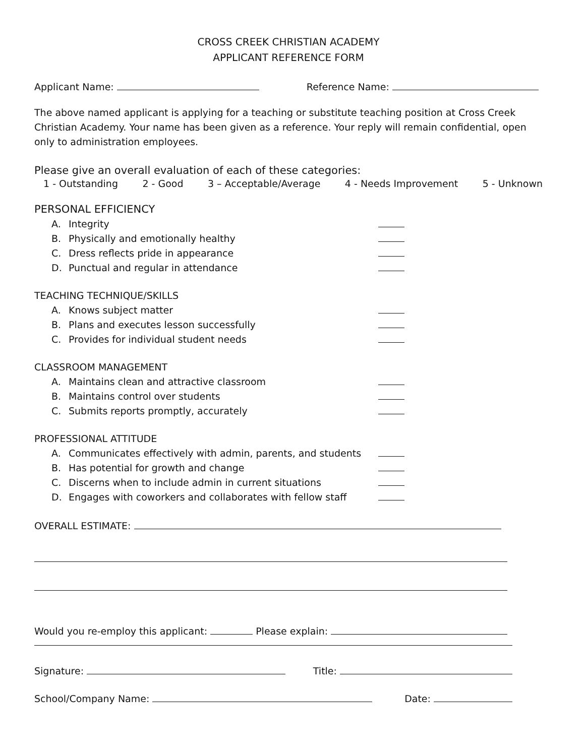CROSS CREEK CHRISTIAN ACADEMY
APPLICANT REFERENCE FORM
Applicant Name: Reference Name:
The above named applicant is applying for a teaching or substitute teaching position at Cross Creek Christian Academy. Your name has been given as a reference. Your reply will remain confidential, open only to administration employees.
Please give an overall evaluation of each of these categories:
1 - Outstanding 2 - Good 3 – Acceptable/Average 4 - Needs Improvement 5 - Unknown
PERSONAL EFFICIENCY
A. Integrity
B. Physically and emotionally healthy
C. Dress reflects pride in appearance
D. Punctual and regular in attendance
TEACHING TECHNIQUE/SKILLS
A. Knows subject matter
B. Plans and executes lesson successfully
C. Provides for individual student needs
CLASSROOM MANAGEMENT
A. Maintains clean and attractive classroom
B. Maintains control over students
C. Submits reports promptly, accurately
PROFESSIONAL ATTITUDE
A. Communicates effectively with admin, parents, and students
B. Has potential for growth and change
C. Discerns when to include admin in current situations
D. Engages with coworkers and collaborates with fellow staff
OVERALL ESTIMATE:
Would you re-employ this applicant: Please explain:
Signature: Title:
School/Company Name: Date: